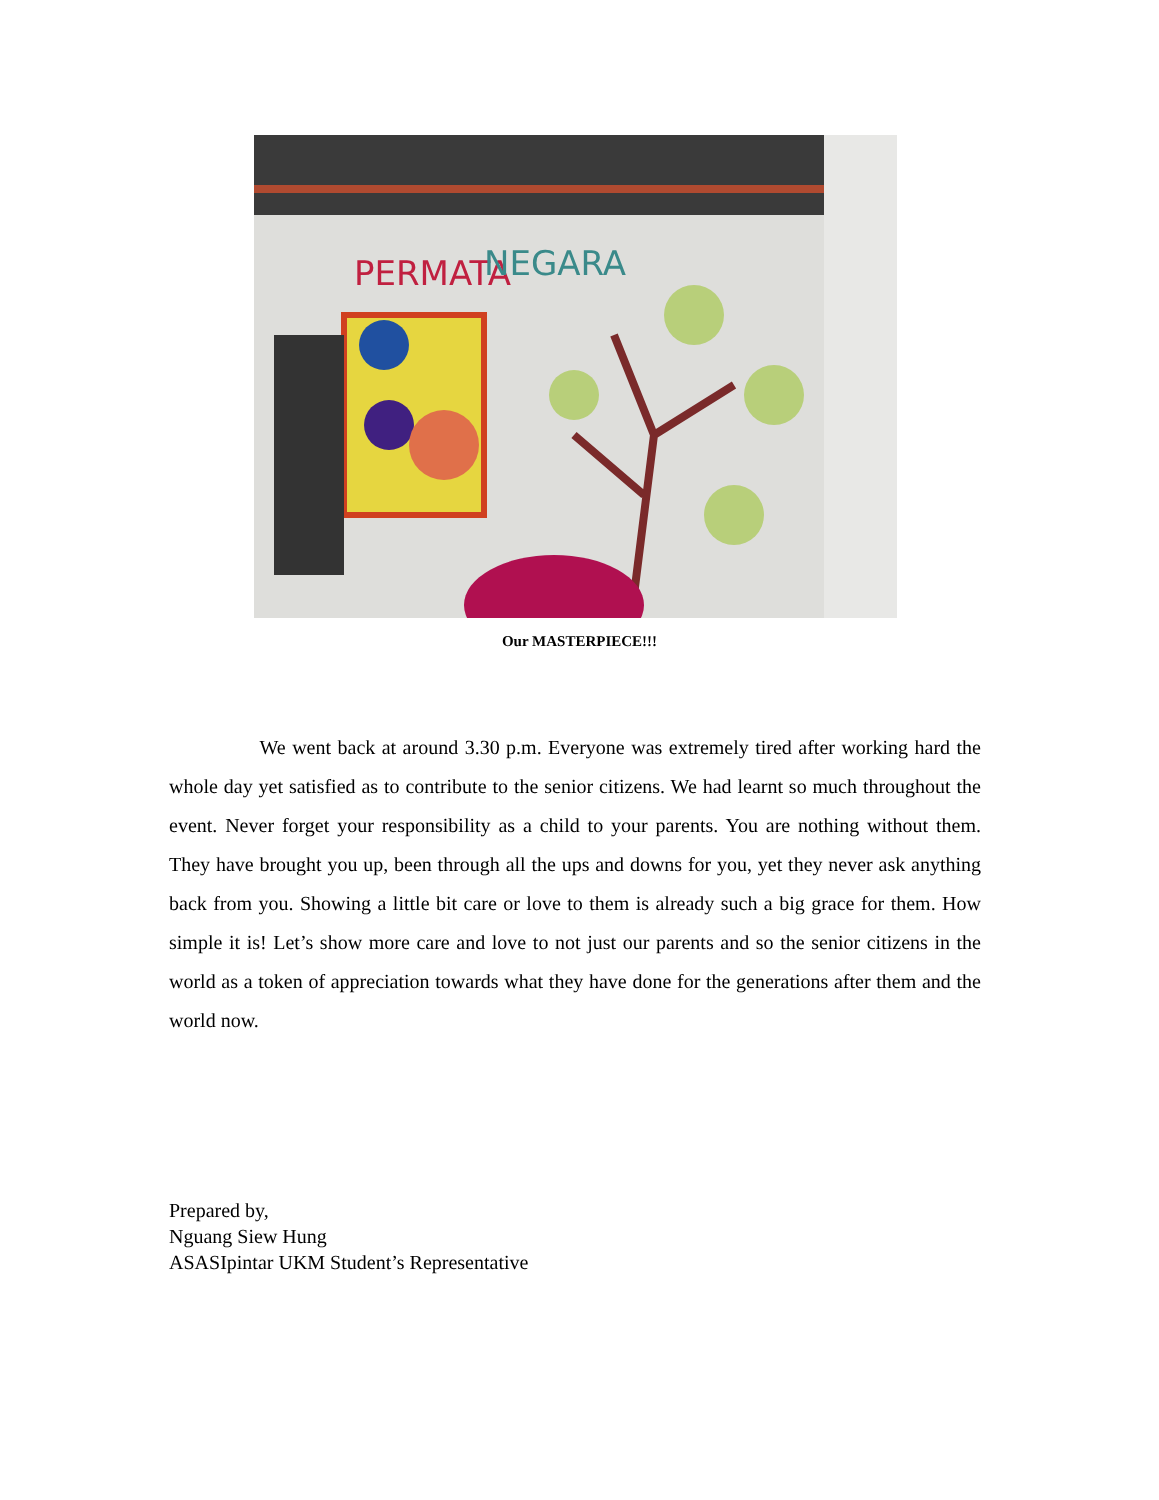PERMATA
NEGARA
Our MASTERPIECE!!!
We went back at around 3.30 p.m. Everyone was extremely tired after working hard the whole day yet satisfied as to contribute to the senior citizens. We had learnt so much throughout the event. Never forget your responsibility as a child to your parents. You are nothing without them. They have brought you up, been through all the ups and downs for you, yet they never ask anything back from you. Showing a little bit care or love to them is already such a big grace for them. How simple it is! Let’s show more care and love to not just our parents and so the senior citizens in the world as a token of appreciation towards what they have done for the generations after them and the world now.
Prepared by,
Nguang Siew Hung
ASASIpintar UKM Student’s Representative